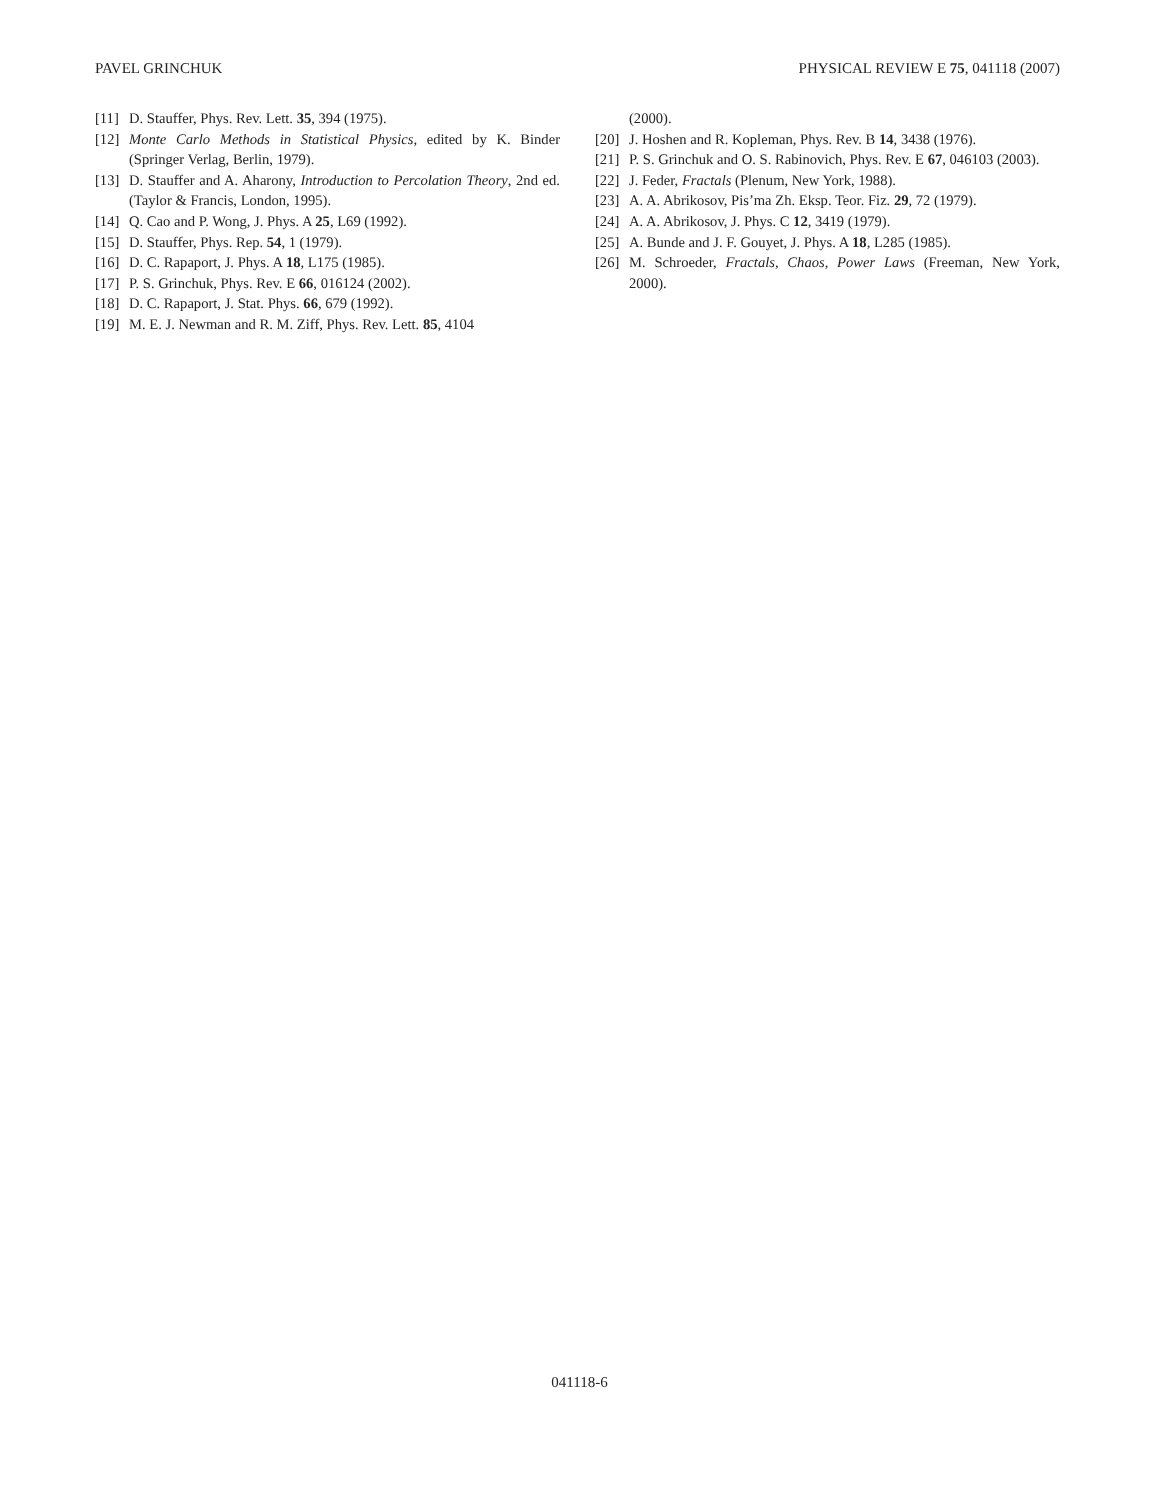PAVEL GRINCHUK PHYSICAL REVIEW E 75, 041118 (2007)
[11] D. Stauffer, Phys. Rev. Lett. 35, 394 (1975).
[12] Monte Carlo Methods in Statistical Physics, edited by K. Binder (Springer Verlag, Berlin, 1979).
[13] D. Stauffer and A. Aharony, Introduction to Percolation Theory, 2nd ed. (Taylor & Francis, London, 1995).
[14] Q. Cao and P. Wong, J. Phys. A 25, L69 (1992).
[15] D. Stauffer, Phys. Rep. 54, 1 (1979).
[16] D. C. Rapaport, J. Phys. A 18, L175 (1985).
[17] P. S. Grinchuk, Phys. Rev. E 66, 016124 (2002).
[18] D. C. Rapaport, J. Stat. Phys. 66, 679 (1992).
[19] M. E. J. Newman and R. M. Ziff, Phys. Rev. Lett. 85, 4104
(2000).
[20] J. Hoshen and R. Kopleman, Phys. Rev. B 14, 3438 (1976).
[21] P. S. Grinchuk and O. S. Rabinovich, Phys. Rev. E 67, 046103 (2003).
[22] J. Feder, Fractals (Plenum, New York, 1988).
[23] A. A. Abrikosov, Pis’ma Zh. Eksp. Teor. Fiz. 29, 72 (1979).
[24] A. A. Abrikosov, J. Phys. C 12, 3419 (1979).
[25] A. Bunde and J. F. Gouyet, J. Phys. A 18, L285 (1985).
[26] M. Schroeder, Fractals, Chaos, Power Laws (Freeman, New York, 2000).
041118-6